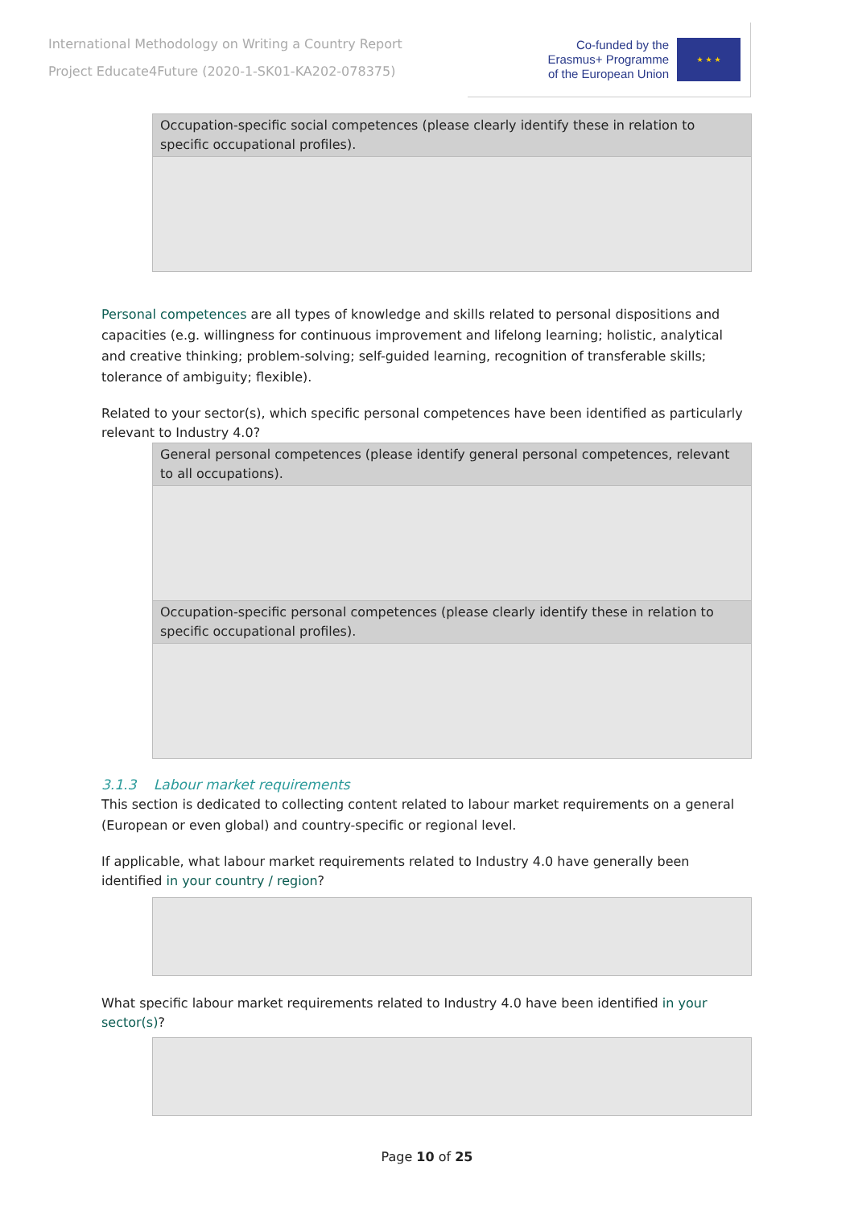International Methodology on Writing a Country Report
Project Educate4Future (2020-1-SK01-KA202-078375)
Co-funded by the
Erasmus+ Programme
of the European Union
★ ★ ★
| Occupation-specific social competences (please clearly identify these in relation to specific occupational profiles). |
Personal competences are all types of knowledge and skills related to personal dispositions and capacities (e.g. willingness for continuous improvement and lifelong learning; holistic, analytical and creative thinking; problem-solving; self-guided learning, recognition of transferable skills; tolerance of ambiguity; flexible).
Related to your sector(s), which specific personal competences have been identified as particularly relevant to Industry 4.0?
| General personal competences (please identify general personal competences, relevant to all occupations). |
| Occupation-specific personal competences (please clearly identify these in relation to specific occupational profiles). |
3.1.3 Labour market requirements
This section is dedicated to collecting content related to labour market requirements on a general (European or even global) and country-specific or regional level.
If applicable, what labour market requirements related to Industry 4.0 have generally been identified in your country / region?
What specific labour market requirements related to Industry 4.0 have been identified in your sector(s)?
Page 10 of 25